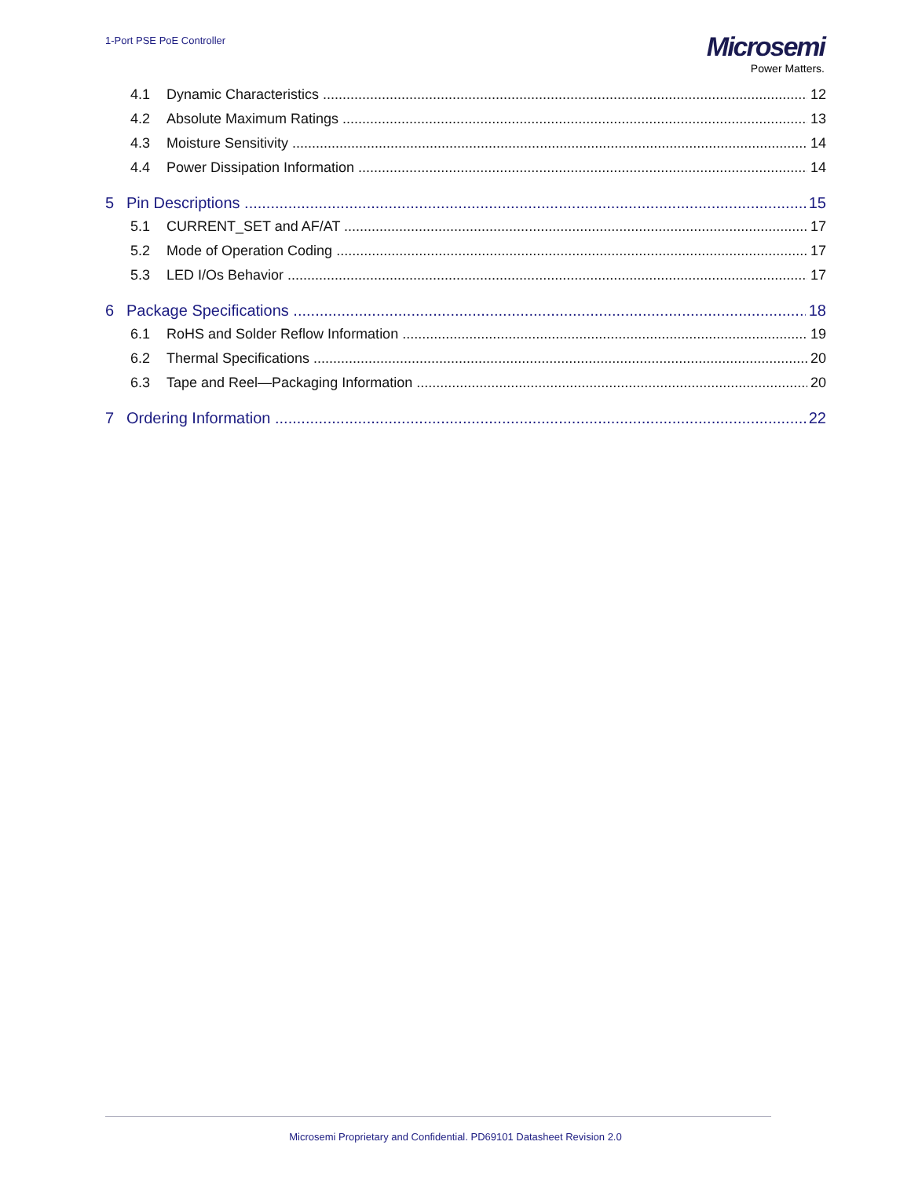1-Port PSE PoE Controller
Microsemi
Power Matters.
4.1 Dynamic Characteristics 12
4.2 Absolute Maximum Ratings 13
4.3 Moisture Sensitivity 14
4.4 Power Dissipation Information 14
5 Pin Descriptions 15
5.1 CURRENT_SET and AF/AT 17
5.2 Mode of Operation Coding 17
5.3 LED I/Os Behavior 17
6 Package Specifications 18
6.1 RoHS and Solder Reflow Information 19
6.2 Thermal Specifications 20
6.3 Tape and Reel—Packaging Information 20
7 Ordering Information 22
Microsemi Proprietary and Confidential. PD69101 Datasheet Revision 2.0